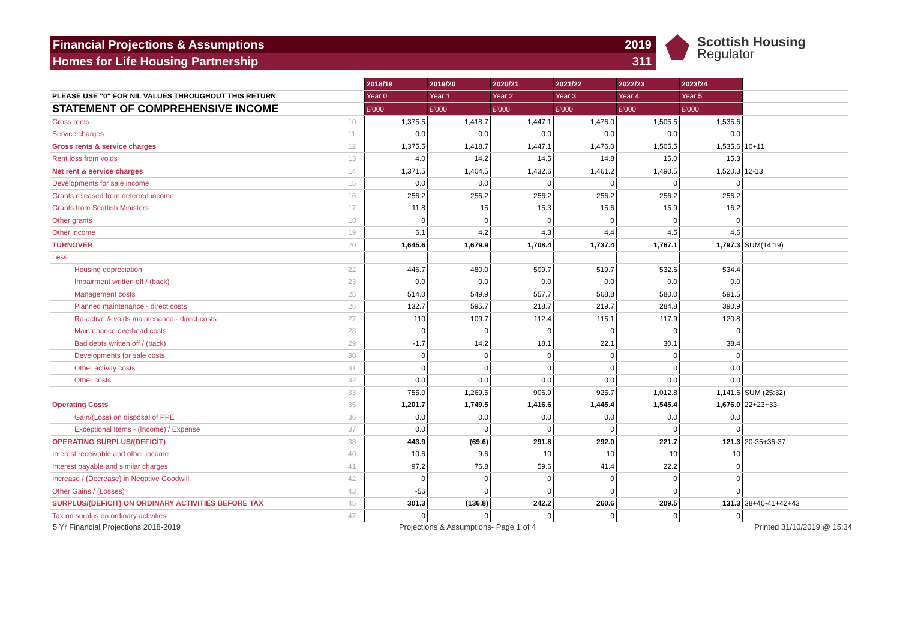Financial Projections & Assumptions 2019
Homes for Life Housing Partnership 311
Scottish Housing
Regulator
| | | 2018/19 | 2019/20 | 2020/21 | 2021/22 | 2022/23 | 2023/24 | |
| PLEASE USE "0" FOR NIL VALUES THROUGHOUT THIS RETURN | | Year 0 | Year 1 | Year 2 | Year 3 | Year 4 | Year 5 | |
| STATEMENT OF COMPREHENSIVE INCOME | | £'000 | £'000 | £'000 | £'000 | £'000 | £'000 | |
| Gross rents | 10 | 1,375.5 | 1,418.7 | 1,447.1 | 1,476.0 | 1,505.5 | 1,535.6 | |
| Service charges | 11 | 0.0 | 0.0 | 0.0 | 0.0 | 0.0 | 0.0 | |
| Gross rents & service charges | 12 | 1,375.5 | 1,418.7 | 1,447.1 | 1,476.0 | 1,505.5 | 1,535.6 | 10+11 |
| Rent loss from voids | 13 | 4.0 | 14.2 | 14.5 | 14.8 | 15.0 | 15.3 | |
| Net rent & service charges | 14 | 1,371.5 | 1,404.5 | 1,432.6 | 1,461.2 | 1,490.5 | 1,520.3 | 12-13 |
| Developments for sale income | 15 | 0.0 | 0.0 | 0 | 0 | 0 | 0 | |
| Grants released from deferred income | 16 | 256.2 | 256.2 | 256.2 | 256.2 | 256.2 | 256.2 | |
| Grants from Scottish Ministers | 17 | 11.8 | 15 | 15.3 | 15.6 | 15.9 | 16.2 | |
| Other grants | 18 | 0 | 0 | 0 | 0 | 0 | 0 | |
| Other income | 19 | 6.1 | 4.2 | 4.3 | 4.4 | 4.5 | 4.6 | |
| TURNOVER | 20 | 1,645.6 | 1,679.9 | 1,708.4 | 1,737.4 | 1,767.1 | 1,797.3 | SUM(14:19) |
| Less: | | | | | | | | |
| Housing depreciation | 22 | 446.7 | 480.0 | 509.7 | 519.7 | 532.6 | 534.4 | |
| Impairment written off / (back) | 23 | 0.0 | 0.0 | 0.0 | 0.0 | 0.0 | 0.0 | |
| Management costs | 25 | 514.0 | 549.9 | 557.7 | 568.8 | 580.0 | 591.5 | |
| Planned maintenance - direct costs | 26 | 132.7 | 595.7 | 218.7 | 219.7 | 284.8 | 390.9 | |
| Re-active & voids maintenance - direct costs | 27 | 110 | 109.7 | 112.4 | 115.1 | 117.9 | 120.8 | |
| Maintenance overhead costs | 28 | 0 | 0 | 0 | 0 | 0 | 0 | |
| Bad debts written off / (back) | 29 | -1.7 | 14.2 | 18.1 | 22.1 | 30.1 | 38.4 | |
| Developments for sale costs | 30 | 0 | 0 | 0 | 0 | 0 | 0 | |
| Other activity costs | 31 | 0 | 0 | 0 | 0 | 0 | 0.0 | |
| Other costs | 32 | 0.0 | 0.0 | 0.0 | 0.0 | 0.0 | 0.0 | |
| | 33 | 755.0 | 1,269.5 | 906.9 | 925.7 | 1,012.8 | 1,141.6 | SUM (25:32) |
| Operating Costs | 35 | 1,201.7 | 1,749.5 | 1,416.6 | 1,445.4 | 1,545.4 | 1,676.0 | 22+23+33 |
| Gain/(Loss) on disposal of PPE | 36 | 0.0 | 0.0 | 0.0 | 0.0 | 0.0 | 0.0 | |
| Exceptional Items - (Income) / Expense | 37 | 0.0 | 0 | 0 | 0 | 0 | 0 | |
| OPERATING SURPLUS/(DEFICIT) | 38 | 443.9 | (69.6) | 291.8 | 292.0 | 221.7 | 121.3 | 20-35+36-37 |
| Interest receivable and other income | 40 | 10.6 | 9.6 | 10 | 10 | 10 | 10 | |
| Interest payable and similar charges | 41 | 97.2 | 76.8 | 59.6 | 41.4 | 22.2 | 0 | |
| Increase / (Decrease) in Negative Goodwill | 42 | 0 | 0 | 0 | 0 | 0 | 0 | |
| Other Gains / (Losses) | 43 | -56 | 0 | 0 | 0 | 0 | 0 | |
| SURPLUS/(DEFICIT) ON ORDINARY ACTIVITIES BEFORE TAX | 45 | 301.3 | (136.8) | 242.2 | 260.6 | 209.5 | 131.3 | 38+40-41+42+43 |
| Tax on surplus on ordinary activities | 47 | 0 | 0 | 0 | 0 | 0 | 0 | |
5 Yr Financial Projections 2018-2019 Projections & Assumptions- Page 1 of 4 Printed 31/10/2019 @ 15:34